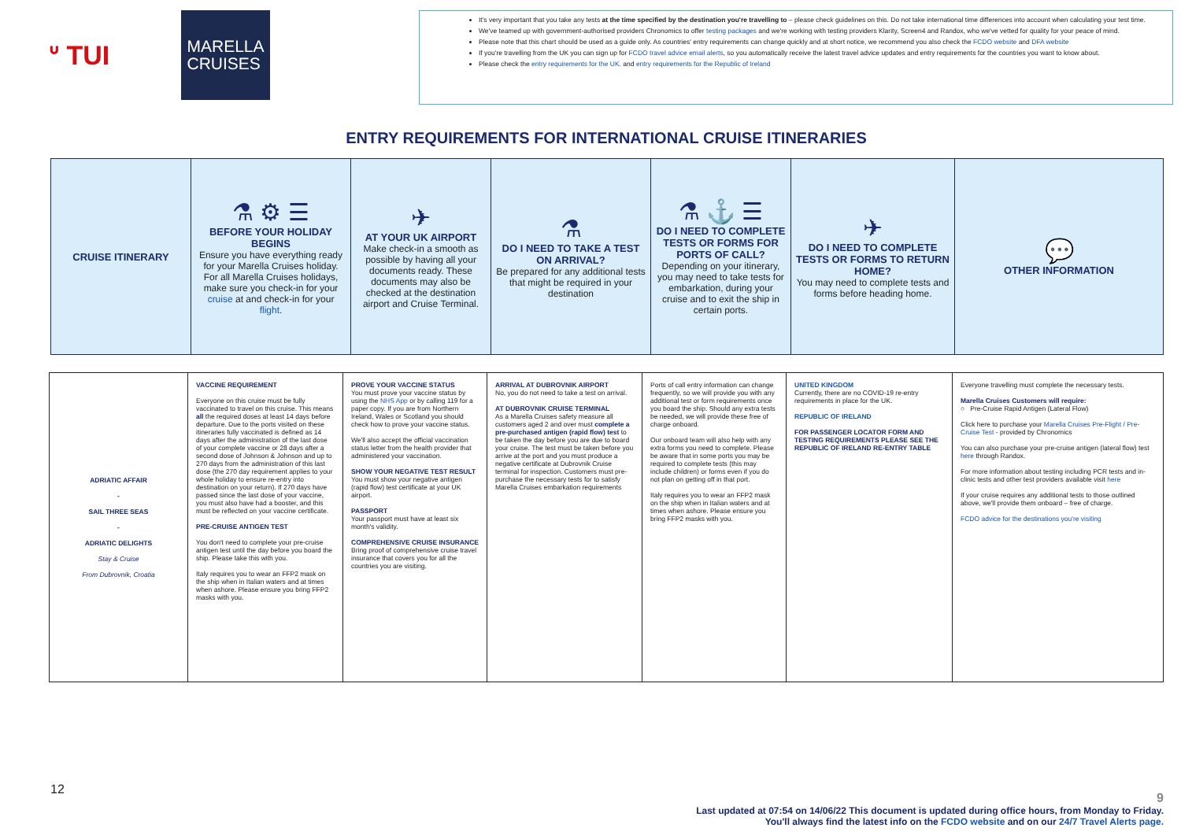ᐡ TUI
MARELLA
CRUISES
It's very important that you take any tests at the time specified by the destination you're travelling to – please check guidelines on this. Do not take international time differences into account when calculating your test time.
We've teamed up with government-authorised providers Chronomics to offer testing packages and we're working with testing providers Klarity, Screen4 and Randox, who we've vetted for quality for your peace of mind.
Please note that this chart should be used as a guide only. As countries' entry requirements can change quickly and at short notice, we recommend you also check the FCDO website and DFA website
If you're travelling from the UK you can sign up for FCDO travel advice email alerts, so you automatically receive the latest travel advice updates and entry requirements for the countries you want to know about.
Please check the entry requirements for the UK. and entry requirements for the Republic of Ireland
ENTRY REQUIREMENTS FOR INTERNATIONAL CRUISE ITINERARIES
| CRUISE ITINERARY | ⚗ ⚙ ☰ BEFORE YOUR HOLIDAY BEGINS Ensure you have everything ready for your Marella Cruises holiday. For all Marella Cruises holidays, make sure you check-in for your cruise at and check-in for your flight . | ✈ AT YOUR UK AIRPORT Make check-in a smooth as possible by having all your documents ready. These documents may also be checked at the destination airport and Cruise Terminal. | ⚗ DO I NEED TO TAKE A TEST ON ARRIVAL? Be prepared for any additional tests that might be required in your destination | ⚗ ⚓ ☰ DO I NEED TO COMPLETE TESTS OR FORMS FOR PORTS OF CALL? Depending on your itinerary, you may need to take tests for embarkation, during your cruise and to exit the ship in certain ports. | ✈ DO I NEED TO COMPLETE TESTS OR FORMS TO RETURN HOME? You may need to complete tests and forms before heading home. | 💬 OTHER INFORMATION |
| ADRIATIC AFFAIR - SAIL THREE SEAS - ADRIATIC DELIGHTS Stay & Cruise From Dubrovnik, Croatia | VACCINE REQUIREMENT Everyone on this cruise must be fully vaccinated to travel on this cruise. This means all the required doses at least 14 days before departure. Due to the ports visited on these itineraries fully vaccinated is defined as 14 days after the administration of the last dose of your complete vaccine or 28 days after a second dose of Johnson & Johnson and up to 270 days from the administration of this last dose (the 270 day requirement applies to your whole holiday to ensure re-entry into destination on your return). If 270 days have passed since the last dose of your vaccine, you must also have had a booster, and this must be reflected on your vaccine certificate. PRE-CRUISE ANTIGEN TEST You don't need to complete your pre-cruise antigen test until the day before you board the ship. Please take this with you. Italy requires you to wear an FFP2 mask on the ship when in Italian waters and at times when ashore. Please ensure you bring FFP2 masks with you. | PROVE YOUR VACCINE STATUS You must prove your vaccine status by using the NHS App or by calling 119 for a paper copy. If you are from Northern Ireland, Wales or Scotland you should check how to prove your vaccine status. We'll also accept the official vaccination status letter from the health provider that administered your vaccination. SHOW YOUR NEGATIVE TEST RESULT You must show your negative antigen (rapid flow) test certificate at your UK airport. PASSPORT Your passport must have at least six month's validity. COMPREHENSIVE CRUISE INSURANCE Bring proof of comprehensive cruise travel insurance that covers you for all the countries you are visiting. | ARRIVAL AT DUBROVNIK AIRPORT No, you do not need to take a test on arrival. AT DUBROVNIK CRUISE TERMINAL As a Marella Cruises safety measure all customers aged 2 and over must complete a pre-purchased antigen (rapid flow) test to be taken the day before you are due to board your cruise. The test must be taken before you arrive at the port and you must produce a negative certificate at Dubrovnik Cruise terminal for inspection. Customers must pre-purchase the necessary tests for to satisfy Marella Cruises embarkation requirements | Ports of call entry information can change frequently, so we will provide you with any additional test or form requirements once you board the ship. Should any extra tests be needed, we will provide these free of charge onboard. Our onboard team will also help with any extra forms you need to complete. Please be aware that in some ports you may be required to complete tests (this may include children) or forms even if you do not plan on getting off in that port. Italy requires you to wear an FFP2 mask on the ship when in Italian waters and at times when ashore. Please ensure you bring FFP2 masks with you. | UNITED KINGDOM Currently, there are no COVID-19 re-entry requirements in place for the UK. REPUBLIC OF IRELAND FOR PASSENGER LOCATOR FORM AND TESTING REQUIREMENTS PLEASE SEE THE REPUBLIC OF IRELAND RE-ENTRY TABLE | Everyone travelling must complete the necessary tests. Marella Cruises Customers will require: ○ Pre-Cruise Rapid Antigen (Lateral Flow) Click here to purchase your Marella Cruises Pre-Flight / Pre-Cruise Test - provided by Chronomics You can also purchase your pre-cruise antigen (lateral flow) test here through Randox. For more information about testing including PCR tests and in-clinic tests and other test providers available visit here If your cruise requires any additional tests to those outlined above, we'll provide them onboard – free of charge. FCDO advice for the destinations you're visiting |
12
9
Last updated at 07:54 on 14/06/22 This document is updated during office hours, from Monday to Friday.
You'll always find the latest info on the FCDO website and on our 24/7 Travel Alerts page.